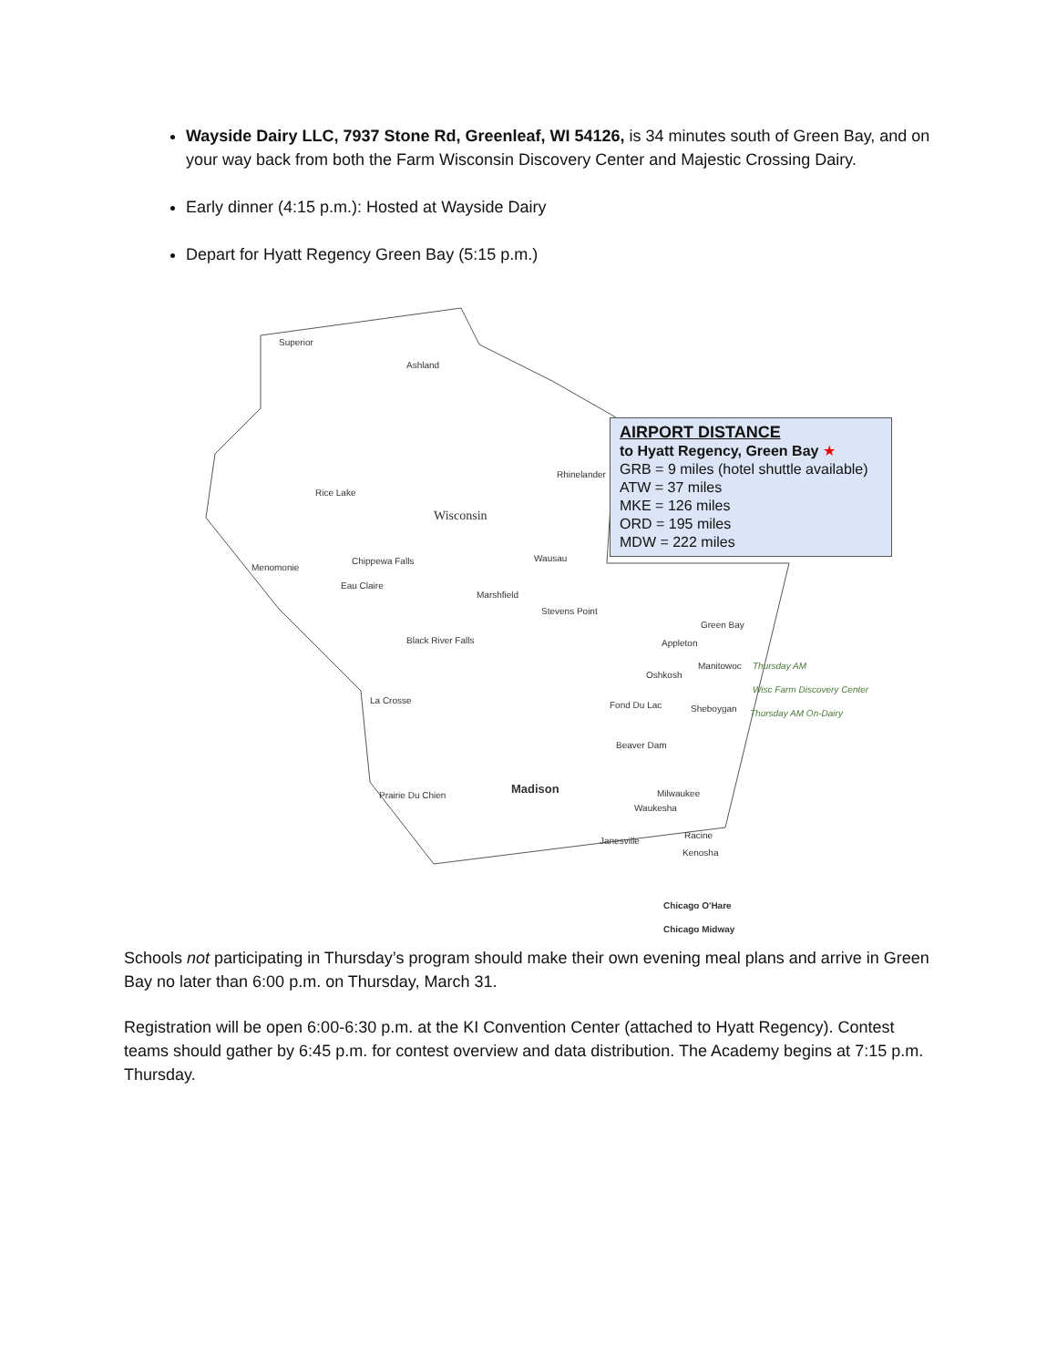Wayside Dairy LLC, 7937 Stone Rd, Greenleaf, WI 54126, is 34 minutes south of Green Bay, and on your way back from both the Farm Wisconsin Discovery Center and Majestic Crossing Dairy.
Early dinner (4:15 p.m.): Hosted at Wayside Dairy
Depart for Hyatt Regency Green Bay (5:15 p.m.)
Superior
Ashland
Rice Lake
Wisconsin
Rhinelander
Chippewa Falls
Menomonie
Eau Claire
Wausau
Marshfield
Stevens Point
Black River Falls
Green Bay
Appleton
Manitowoc Thursday AM
Wisc Farm Discovery Center Oshkosh
La Crosse Fond Du Lac Sheboygan Thursday AM On-Dairy
Beaver Dam
Madison Milwaukee
Waukesha
Prairie Du Chien
Janesville
Racine
Kenosha
Chicago O'Hare
Chicago Midway
AIRPORT DISTANCE
to Hyatt Regency, Green Bay ★
GRB = 9 miles (hotel shuttle available)
ATW = 37 miles
MKE = 126 miles
ORD = 195 miles
MDW = 222 miles
Schools not participating in Thursday’s program should make their own evening meal plans and arrive in Green Bay no later than 6:00 p.m. on Thursday, March 31.
Registration will be open 6:00-6:30 p.m. at the KI Convention Center (attached to Hyatt Regency). Contest teams should gather by 6:45 p.m. for contest overview and data distribution. The Academy begins at 7:15 p.m. Thursday.